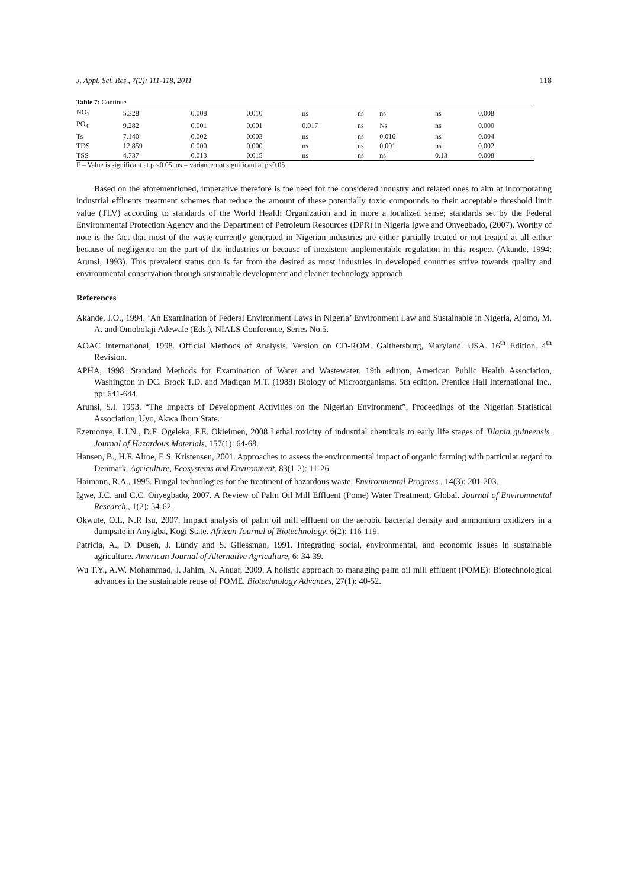J. Appl. Sci. Res., 7(2): 111-118, 2011 118
Table 7: Continue
| NO<sub>3</sub> | 5.328 | 0.008 | 0.010 | ns | ns | ns | ns | 0.008 |
| PO<sub>4</sub> | 9.282 | 0.001 | 0.001 | 0.017 | ns | Ns | ns | 0.000 |
| Ts | 7.140 | 0.002 | 0.003 | ns | ns | 0.016 | ns | 0.004 |
| TDS | 12.859 | 0.000 | 0.000 | ns | ns | 0.001 | ns | 0.002 |
| TSS | 4.737 | 0.013 | 0.015 | ns | ns | ns | 0.13 | 0.008 |
F – Value is significant at p <0.05, ns = variance not significant at p<0.05
Based on the aforementioned, imperative therefore is the need for the considered industry and related ones to aim at incorporating industrial effluents treatment schemes that reduce the amount of these potentially toxic compounds to their acceptable threshold limit value (TLV) according to standards of the World Health Organization and in more a localized sense; standards set by the Federal Environmental Protection Agency and the Department of Petroleum Resources (DPR) in Nigeria Igwe and Onyegbado, (2007). Worthy of note is the fact that most of the waste currently generated in Nigerian industries are either partially treated or not treated at all either because of negligence on the part of the industries or because of inexistent implementable regulation in this respect (Akande, 1994; Arunsi, 1993). This prevalent status quo is far from the desired as most industries in developed countries strive towards quality and environmental conservation through sustainable development and cleaner technology approach.
References
Akande, J.O., 1994. ‘An Examination of Federal Environment Laws in Nigeria’ Environment Law and Sustainable in Nigeria, Ajomo, M. A. and Omobolaji Adewale (Eds.), NIALS Conference, Series No.5.
AOAC International, 1998. Official Methods of Analysis. Version on CD-ROM. Gaithersburg, Maryland. USA. 16<sup>th</sup> Edition. 4<sup>th</sup> Revision.
APHA, 1998. Standard Methods for Examination of Water and Wastewater. 19th edition, American Public Health Association, Washington in DC. Brock T.D. and Madigan M.T. (1988) Biology of Microorganisms. 5th edition. Prentice Hall International Inc., pp: 641-644.
Arunsi, S.I. 1993. “The Impacts of Development Activities on the Nigerian Environment”, Proceedings of the Nigerian Statistical Association, Uyo, Akwa Ibom State.
Ezemonye, L.I.N., D.F. Ogeleka, F.E. Okieimen, 2008 Lethal toxicity of industrial chemicals to early life stages of Tilapia guineensis. Journal of Hazardous Materials, 157(1): 64-68.
Hansen, B., H.F. Alroe, E.S. Kristensen, 2001. Approaches to assess the environmental impact of organic farming with particular regard to Denmark. Agriculture, Ecosystems and Environment, 83(1-2): 11-26.
Haimann, R.A., 1995. Fungal technologies for the treatment of hazardous waste. Environmental Progress., 14(3): 201-203.
Igwe, J.C. and C.C. Onyegbado, 2007. A Review of Palm Oil Mill Effluent (Pome) Water Treatment, Global. Journal of Environmental Research., 1(2): 54-62.
Okwute, O.L, N.R Isu, 2007. Impact analysis of palm oil mill effluent on the aerobic bacterial density and ammonium oxidizers in a dumpsite in Anyigba, Kogi State. African Journal of Biotechnology, 6(2): 116-119.
Patricia, A., D. Dusen, J. Lundy and S. Gliessman, 1991. Integrating social, environmental, and economic issues in sustainable agriculture. American Journal of Alternative Agriculture, 6: 34-39.
Wu T.Y., A.W. Mohammad, J. Jahim, N. Anuar, 2009. A holistic approach to managing palm oil mill effluent (POME): Biotechnological advances in the sustainable reuse of POME. Biotechnology Advances, 27(1): 40-52.